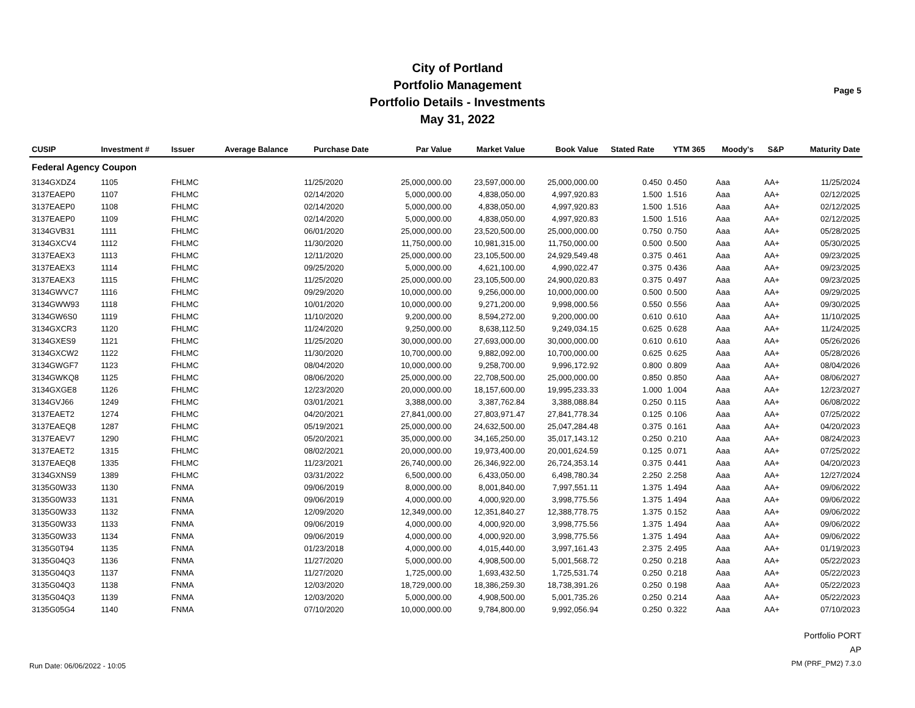City of Portland
Portfolio Management
Portfolio Details - Investments
May 31, 2022
Page 5
| CUSIP | Investment # | Issuer | Average Balance | Purchase Date | Par Value | Market Value | Book Value | Stated Rate | YTM 365 | Moody's | S&P | Maturity Date |
| --- | --- | --- | --- | --- | --- | --- | --- | --- | --- | --- | --- | --- |
| Federal Agency Coupon | | | | | | | | | | | | |
| 3134GXDZ4 | 1105 | FHLMC | | 11/25/2020 | 25,000,000.00 | 23,597,000.00 | 25,000,000.00 | 0.450 | 0.450 | Aaa | AA+ | 11/25/2024 |
| 3137EAEP0 | 1107 | FHLMC | | 02/14/2020 | 5,000,000.00 | 4,838,050.00 | 4,997,920.83 | 1.500 | 1.516 | Aaa | AA+ | 02/12/2025 |
| 3137EAEP0 | 1108 | FHLMC | | 02/14/2020 | 5,000,000.00 | 4,838,050.00 | 4,997,920.83 | 1.500 | 1.516 | Aaa | AA+ | 02/12/2025 |
| 3137EAEP0 | 1109 | FHLMC | | 02/14/2020 | 5,000,000.00 | 4,838,050.00 | 4,997,920.83 | 1.500 | 1.516 | Aaa | AA+ | 02/12/2025 |
| 3134GVB31 | 1111 | FHLMC | | 06/01/2020 | 25,000,000.00 | 23,520,500.00 | 25,000,000.00 | 0.750 | 0.750 | Aaa | AA+ | 05/28/2025 |
| 3134GXCV4 | 1112 | FHLMC | | 11/30/2020 | 11,750,000.00 | 10,981,315.00 | 11,750,000.00 | 0.500 | 0.500 | Aaa | AA+ | 05/30/2025 |
| 3137EAEX3 | 1113 | FHLMC | | 12/11/2020 | 25,000,000.00 | 23,105,500.00 | 24,929,549.48 | 0.375 | 0.461 | Aaa | AA+ | 09/23/2025 |
| 3137EAEX3 | 1114 | FHLMC | | 09/25/2020 | 5,000,000.00 | 4,621,100.00 | 4,990,022.47 | 0.375 | 0.436 | Aaa | AA+ | 09/23/2025 |
| 3137EAEX3 | 1115 | FHLMC | | 11/25/2020 | 25,000,000.00 | 23,105,500.00 | 24,900,020.83 | 0.375 | 0.497 | Aaa | AA+ | 09/23/2025 |
| 3134GWVC7 | 1116 | FHLMC | | 09/29/2020 | 10,000,000.00 | 9,256,000.00 | 10,000,000.00 | 0.500 | 0.500 | Aaa | AA+ | 09/29/2025 |
| 3134GWW93 | 1118 | FHLMC | | 10/01/2020 | 10,000,000.00 | 9,271,200.00 | 9,998,000.56 | 0.550 | 0.556 | Aaa | AA+ | 09/30/2025 |
| 3134GW6S0 | 1119 | FHLMC | | 11/10/2020 | 9,200,000.00 | 8,594,272.00 | 9,200,000.00 | 0.610 | 0.610 | Aaa | AA+ | 11/10/2025 |
| 3134GXCR3 | 1120 | FHLMC | | 11/24/2020 | 9,250,000.00 | 8,638,112.50 | 9,249,034.15 | 0.625 | 0.628 | Aaa | AA+ | 11/24/2025 |
| 3134GXES9 | 1121 | FHLMC | | 11/25/2020 | 30,000,000.00 | 27,693,000.00 | 30,000,000.00 | 0.610 | 0.610 | Aaa | AA+ | 05/26/2026 |
| 3134GXCW2 | 1122 | FHLMC | | 11/30/2020 | 10,700,000.00 | 9,882,092.00 | 10,700,000.00 | 0.625 | 0.625 | Aaa | AA+ | 05/28/2026 |
| 3134GWGF7 | 1123 | FHLMC | | 08/04/2020 | 10,000,000.00 | 9,258,700.00 | 9,996,172.92 | 0.800 | 0.809 | Aaa | AA+ | 08/04/2026 |
| 3134GWKQ8 | 1125 | FHLMC | | 08/06/2020 | 25,000,000.00 | 22,708,500.00 | 25,000,000.00 | 0.850 | 0.850 | Aaa | AA+ | 08/06/2027 |
| 3134GXGE8 | 1126 | FHLMC | | 12/23/2020 | 20,000,000.00 | 18,157,600.00 | 19,995,233.33 | 1.000 | 1.004 | Aaa | AA+ | 12/23/2027 |
| 3134GVJ66 | 1249 | FHLMC | | 03/01/2021 | 3,388,000.00 | 3,387,762.84 | 3,388,088.84 | 0.250 | 0.115 | Aaa | AA+ | 06/08/2022 |
| 3137EAET2 | 1274 | FHLMC | | 04/20/2021 | 27,841,000.00 | 27,803,971.47 | 27,841,778.34 | 0.125 | 0.106 | Aaa | AA+ | 07/25/2022 |
| 3137EAEQ8 | 1287 | FHLMC | | 05/19/2021 | 25,000,000.00 | 24,632,500.00 | 25,047,284.48 | 0.375 | 0.161 | Aaa | AA+ | 04/20/2023 |
| 3137EAEV7 | 1290 | FHLMC | | 05/20/2021 | 35,000,000.00 | 34,165,250.00 | 35,017,143.12 | 0.250 | 0.210 | Aaa | AA+ | 08/24/2023 |
| 3137EAET2 | 1315 | FHLMC | | 08/02/2021 | 20,000,000.00 | 19,973,400.00 | 20,001,624.59 | 0.125 | 0.071 | Aaa | AA+ | 07/25/2022 |
| 3137EAEQ8 | 1335 | FHLMC | | 11/23/2021 | 26,740,000.00 | 26,346,922.00 | 26,724,353.14 | 0.375 | 0.441 | Aaa | AA+ | 04/20/2023 |
| 3134GXNS9 | 1389 | FHLMC | | 03/31/2022 | 6,500,000.00 | 6,433,050.00 | 6,498,780.34 | 2.250 | 2.258 | Aaa | AA+ | 12/27/2024 |
| 3135G0W33 | 1130 | FNMA | | 09/06/2019 | 8,000,000.00 | 8,001,840.00 | 7,997,551.11 | 1.375 | 1.494 | Aaa | AA+ | 09/06/2022 |
| 3135G0W33 | 1131 | FNMA | | 09/06/2019 | 4,000,000.00 | 4,000,920.00 | 3,998,775.56 | 1.375 | 1.494 | Aaa | AA+ | 09/06/2022 |
| 3135G0W33 | 1132 | FNMA | | 12/09/2020 | 12,349,000.00 | 12,351,840.27 | 12,388,778.75 | 1.375 | 0.152 | Aaa | AA+ | 09/06/2022 |
| 3135G0W33 | 1133 | FNMA | | 09/06/2019 | 4,000,000.00 | 4,000,920.00 | 3,998,775.56 | 1.375 | 1.494 | Aaa | AA+ | 09/06/2022 |
| 3135G0W33 | 1134 | FNMA | | 09/06/2019 | 4,000,000.00 | 4,000,920.00 | 3,998,775.56 | 1.375 | 1.494 | Aaa | AA+ | 09/06/2022 |
| 3135G0T94 | 1135 | FNMA | | 01/23/2018 | 4,000,000.00 | 4,015,440.00 | 3,997,161.43 | 2.375 | 2.495 | Aaa | AA+ | 01/19/2023 |
| 3135G04Q3 | 1136 | FNMA | | 11/27/2020 | 5,000,000.00 | 4,908,500.00 | 5,001,568.72 | 0.250 | 0.218 | Aaa | AA+ | 05/22/2023 |
| 3135G04Q3 | 1137 | FNMA | | 11/27/2020 | 1,725,000.00 | 1,693,432.50 | 1,725,531.74 | 0.250 | 0.218 | Aaa | AA+ | 05/22/2023 |
| 3135G04Q3 | 1138 | FNMA | | 12/03/2020 | 18,729,000.00 | 18,386,259.30 | 18,738,391.26 | 0.250 | 0.198 | Aaa | AA+ | 05/22/2023 |
| 3135G04Q3 | 1139 | FNMA | | 12/03/2020 | 5,000,000.00 | 4,908,500.00 | 5,001,735.26 | 0.250 | 0.214 | Aaa | AA+ | 05/22/2023 |
| 3135G05G4 | 1140 | FNMA | | 07/10/2020 | 10,000,000.00 | 9,784,800.00 | 9,992,056.94 | 0.250 | 0.322 | Aaa | AA+ | 07/10/2023 |
Run Date: 06/06/2022 - 10:05
Portfolio PORT
AP
PM (PRF_PM2) 7.3.0